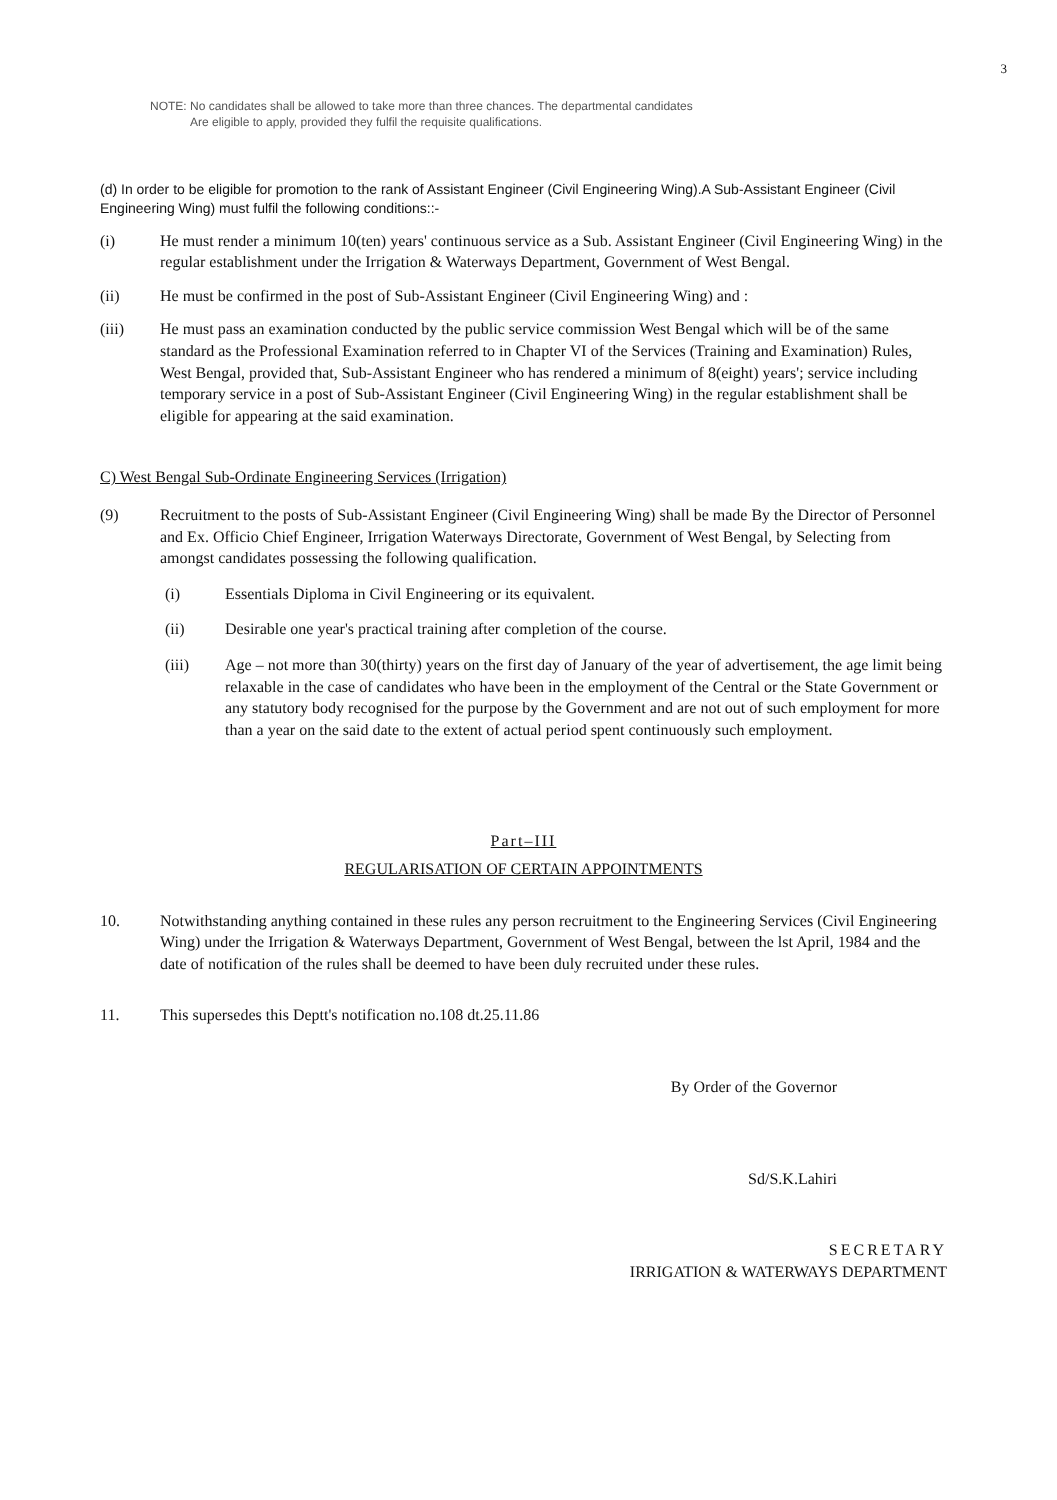3
NOTE: No candidates shall be allowed to take more than three chances. The departmental candidates
Are eligible to apply, provided they fulfil the requisite qualifications.
(d) In order to be eligible for promotion to the rank of Assistant Engineer (Civil Engineering Wing).A Sub-Assistant Engineer (Civil Engineering Wing) must fulfil the following conditions::-
(i) He must render a minimum 10(ten) years' continuous service as a Sub. Assistant Engineer (Civil Engineering Wing) in the regular establishment under the Irrigation & Waterways Department, Government of West Bengal.
(ii) He must be confirmed in the post of Sub-Assistant Engineer (Civil Engineering Wing) and :
(iii) He must pass an examination conducted by the public service commission West Bengal which will be of the same standard as the Professional Examination referred to in Chapter VI of the Services (Training and Examination) Rules, West Bengal, provided that, Sub-Assistant Engineer who has rendered a minimum of 8(eight) years'; service including temporary service in a post of Sub-Assistant Engineer (Civil Engineering Wing) in the regular establishment shall be eligible for appearing at the said examination.
C) West Bengal Sub-Ordinate Engineering Services (Irrigation)
(9) Recruitment to the posts of Sub-Assistant Engineer (Civil Engineering Wing) shall be made By the Director of Personnel and Ex. Officio Chief Engineer, Irrigation Waterways Directorate, Government of West Bengal, by Selecting from amongst candidates possessing the following qualification.
(i) Essentials Diploma in Civil Engineering or its equivalent.
(ii) Desirable one year's practical training after completion of the course.
(iii) Age – not more than 30(thirty) years on the first day of January of the year of advertisement, the age limit being relaxable in the case of candidates who have been in the employment of the Central or the State Government or any statutory body recognised for the purpose by the Government and are not out of such employment for more than a year on the said date to the extent of actual period spent continuously such employment.
Part–III
REGULARISATION OF CERTAIN APPOINTMENTS
10. Notwithstanding anything contained in these rules any person recruitment to the Engineering Services (Civil Engineering Wing) under the Irrigation & Waterways Department, Government of West Bengal, between the lst April, 1984 and the date of notification of the rules shall be deemed to have been duly recruited under these rules.
11. This supersedes this Deptt's notification no.108 dt.25.11.86
By Order of the Governor
Sd/S.K.Lahiri
SECRETARY
IRRIGATION & WATERWAYS DEPARTMENT